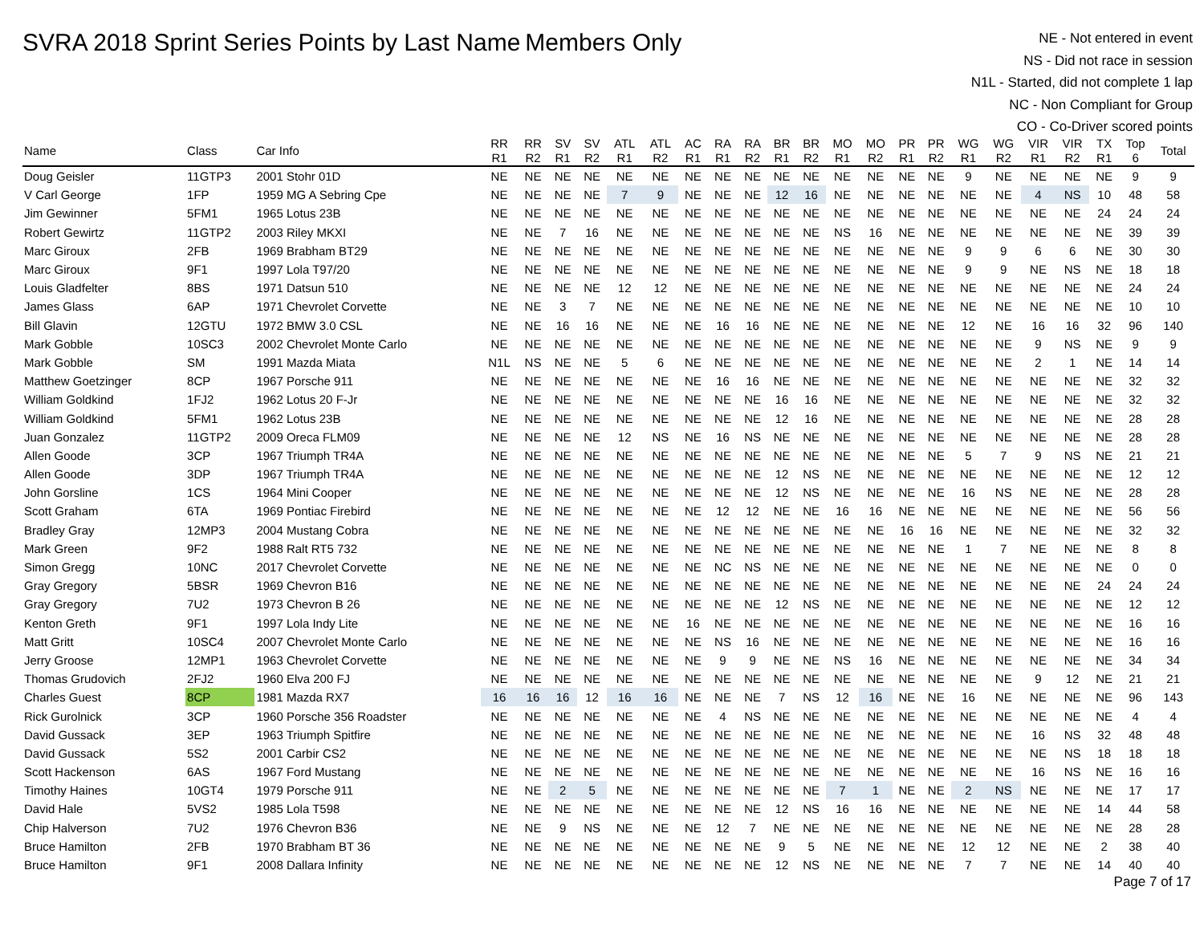SVRA 2018 Sprint Series Points by Last Name Members Only
NE - Not entered in event
NS - Did not race in session
N1L - Started, did not complete 1 lap
NC - Non Compliant for Group
CO - Co-Driver scored points
| Name | Class | Car Info | RR R1 | RR R2 | SV R1 | SV R2 | ATL R1 | ATL R2 | AC R1 | RA R1 | RA R2 | BR R1 | BR R2 | MO R1 | MO R2 | PR R1 | PR R2 | WG R1 | WG R2 | VIR R1 | VIR R2 | TX R1 | Top 6 | Total |
| --- | --- | --- | --- | --- | --- | --- | --- | --- | --- | --- | --- | --- | --- | --- | --- | --- | --- | --- | --- | --- | --- | --- | --- | --- |
| Doug Geisler | 11GTP3 | 2001 Stohr 01D | NE | NE | NE | NE | NE | NE | NE | NE | NE | NE | NE | NE | NE | NE | NE | 9 | NE | NE | NE | NE | 9 | 9 |
| V Carl George | 1FP | 1959 MG A Sebring Cpe | NE | NE | NE | NE | 7 | 9 | NE | NE | NE | 12 | 16 | NE | NE | NE | NE | NE | NE | 4 | NS | 10 | 48 | 58 |
| Jim Gewinner | 5FM1 | 1965 Lotus 23B | NE | NE | NE | NE | NE | NE | NE | NE | NE | NE | NE | NE | NE | NE | NE | NE | NE | NE | NE | 24 | 24 | 24 |
| Robert Gewirtz | 11GTP2 | 2003 Riley MKXI | NE | NE | 7 | 16 | NE | NE | NE | NE | NE | NE | NE | NS | 16 | NE | NE | NE | NE | NE | NE | NE | 39 | 39 |
| Marc Giroux | 2FB | 1969 Brabham BT29 | NE | NE | NE | NE | NE | NE | NE | NE | NE | NE | NE | NE | NE | NE | NE | 9 | 9 | 6 | 6 | NE | 30 | 30 |
| Marc Giroux | 9F1 | 1997 Lola T97/20 | NE | NE | NE | NE | NE | NE | NE | NE | NE | NE | NE | NE | NE | NE | NE | 9 | 9 | NE | NS | NE | 18 | 18 |
| Louis Gladfelter | 8BS | 1971 Datsun 510 | NE | NE | NE | NE | 12 | 12 | NE | NE | NE | NE | NE | NE | NE | NE | NE | NE | NE | NE | NE | NE | 24 | 24 |
| James Glass | 6AP | 1971 Chevrolet Corvette | NE | NE | 3 | 7 | NE | NE | NE | NE | NE | NE | NE | NE | NE | NE | NE | NE | NE | NE | NE | NE | 10 | 10 |
| Bill Glavin | 12GTU | 1972 BMW 3.0 CSL | NE | NE | 16 | 16 | NE | NE | NE | 16 | 16 | NE | NE | NE | NE | NE | NE | 12 | NE | 16 | 16 | 32 | 96 | 140 |
| Mark Gobble | 10SC3 | 2002 Chevrolet Monte Carlo | NE | NE | NE | NE | NE | NE | NE | NE | NE | NE | NE | NE | NE | NE | NE | NE | NE | 9 | NS | NE | 9 | 9 |
| Mark Gobble | SM | 1991 Mazda Miata | N1L | NS | NE | NE | 5 | 6 | NE | NE | NE | NE | NE | NE | NE | NE | NE | NE | NE | 2 | 1 | NE | 14 | 14 |
| Matthew Goetzinger | 8CP | 1967 Porsche 911 | NE | NE | NE | NE | NE | NE | NE | 16 | 16 | NE | NE | NE | NE | NE | NE | NE | NE | NE | NE | NE | 32 | 32 |
| William Goldkind | 1FJ2 | 1962 Lotus 20 F-Jr | NE | NE | NE | NE | NE | NE | NE | NE | NE | 16 | 16 | NE | NE | NE | NE | NE | NE | NE | NE | NE | 32 | 32 |
| William Goldkind | 5FM1 | 1962 Lotus 23B | NE | NE | NE | NE | NE | NE | NE | NE | NE | 12 | 16 | NE | NE | NE | NE | NE | NE | NE | NE | NE | 28 | 28 |
| Juan Gonzalez | 11GTP2 | 2009 Oreca FLM09 | NE | NE | NE | NE | 12 | NS | NE | 16 | NS | NE | NE | NE | NE | NE | NE | NE | NE | NE | NE | NE | 28 | 28 |
| Allen Goode | 3CP | 1967 Triumph TR4A | NE | NE | NE | NE | NE | NE | NE | NE | NE | NE | NE | NE | NE | NE | NE | 5 | 7 | 9 | NS | NE | 21 | 21 |
| Allen Goode | 3DP | 1967 Triumph TR4A | NE | NE | NE | NE | NE | NE | NE | NE | NE | 12 | NS | NE | NE | NE | NE | NE | NE | NE | NE | NE | 12 | 12 |
| John Gorsline | 1CS | 1964 Mini Cooper | NE | NE | NE | NE | NE | NE | NE | NE | NE | 12 | NS | NE | NE | NE | NE | 16 | NS | NE | NE | NE | 28 | 28 |
| Scott Graham | 6TA | 1969 Pontiac Firebird | NE | NE | NE | NE | NE | NE | NE | 12 | 12 | NE | NE | 16 | 16 | NE | NE | NE | NE | NE | NE | NE | 56 | 56 |
| Bradley Gray | 12MP3 | 2004 Mustang Cobra | NE | NE | NE | NE | NE | NE | NE | NE | NE | NE | NE | NE | NE | 16 | 16 | NE | NE | NE | NE | NE | 32 | 32 |
| Mark Green | 9F2 | 1988 Ralt RT5 732 | NE | NE | NE | NE | NE | NE | NE | NE | NE | NE | NE | NE | NE | NE | NE | 1 | 7 | NE | NE | NE | 8 | 8 |
| Simon Gregg | 10NC | 2017 Chevrolet Corvette | NE | NE | NE | NE | NE | NE | NE | NC | NS | NE | NE | NE | NE | NE | NE | NE | NE | NE | NE | NE | 0 | 0 |
| Gray Gregory | 5BSR | 1969 Chevron B16 | NE | NE | NE | NE | NE | NE | NE | NE | NE | NE | NE | NE | NE | NE | NE | NE | NE | NE | NE | 24 | 24 | 24 |
| Gray Gregory | 7U2 | 1973 Chevron B 26 | NE | NE | NE | NE | NE | NE | NE | NE | NE | 12 | NS | NE | NE | NE | NE | NE | NE | NE | NE | NE | 12 | 12 |
| Kenton Greth | 9F1 | 1997 Lola Indy Lite | NE | NE | NE | NE | NE | NE | 16 | NE | NE | NE | NE | NE | NE | NE | NE | NE | NE | NE | NE | NE | 16 | 16 |
| Matt Gritt | 10SC4 | 2007 Chevrolet Monte Carlo | NE | NE | NE | NE | NE | NE | NE | NS | 16 | NE | NE | NE | NE | NE | NE | NE | NE | NE | NE | NE | 16 | 16 |
| Jerry Groose | 12MP1 | 1963 Chevrolet Corvette | NE | NE | NE | NE | NE | NE | NE | 9 | 9 | NE | NE | NS | 16 | NE | NE | NE | NE | NE | NE | NE | 34 | 34 |
| Thomas Grudovich | 2FJ2 | 1960 Elva 200 FJ | NE | NE | NE | NE | NE | NE | NE | NE | NE | NE | NE | NE | NE | NE | NE | NE | NE | 9 | 12 | NE | 21 | 21 |
| Charles Guest | 8CP | 1981 Mazda RX7 | 16 | 16 | 16 | 12 | 16 | 16 | NE | NE | NE | 7 | NS | 12 | 16 | NE | NE | 16 | NE | NE | NE | NE | 96 | 143 |
| Rick Gurolnick | 3CP | 1960 Porsche 356 Roadster | NE | NE | NE | NE | NE | NE | NE | 4 | NS | NE | NE | NE | NE | NE | NE | NE | NE | NE | NE | NE | 4 | 4 |
| David Gussack | 3EP | 1963 Triumph Spitfire | NE | NE | NE | NE | NE | NE | NE | NE | NE | NE | NE | NE | NE | NE | NE | NE | NE | 16 | NS | 32 | 48 | 48 |
| David Gussack | 5S2 | 2001 Carbir CS2 | NE | NE | NE | NE | NE | NE | NE | NE | NE | NE | NE | NE | NE | NE | NE | NE | NE | NE | NS | 18 | 18 | 18 |
| Scott Hackenson | 6AS | 1967 Ford Mustang | NE | NE | NE | NE | NE | NE | NE | NE | NE | NE | NE | NE | NE | NE | NE | NE | NE | 16 | NS | NE | 16 | 16 |
| Timothy Haines | 10GT4 | 1979 Porsche 911 | NE | NE | 2 | 5 | NE | NE | NE | NE | NE | NE | NE | 7 | 1 | NE | NE | 2 | NS | NE | NE | NE | 17 | 17 |
| David Hale | 5VS2 | 1985 Lola T598 | NE | NE | NE | NE | NE | NE | NE | NE | NE | 12 | NS | 16 | 16 | NE | NE | NE | NE | NE | NE | 14 | 44 | 58 |
| Chip Halverson | 7U2 | 1976 Chevron B36 | NE | NE | 9 | NS | NE | NE | NE | 12 | 7 | NE | NE | NE | NE | NE | NE | NE | NE | NE | NE | NE | 28 | 28 |
| Bruce Hamilton | 2FB | 1970 Brabham BT 36 | NE | NE | NE | NE | NE | NE | NE | NE | NE | 9 | 5 | NE | NE | NE | NE | 12 | 12 | NE | NE | 2 | 38 | 40 |
| Bruce Hamilton | 9F1 | 2008 Dallara Infinity | NE | NE | NE | NE | NE | NE | NE | NE | NE | 12 | NS | NE | NE | NE | NE | 7 | 7 | NE | NE | 14 | 40 | 40 |
Page 7 of 17